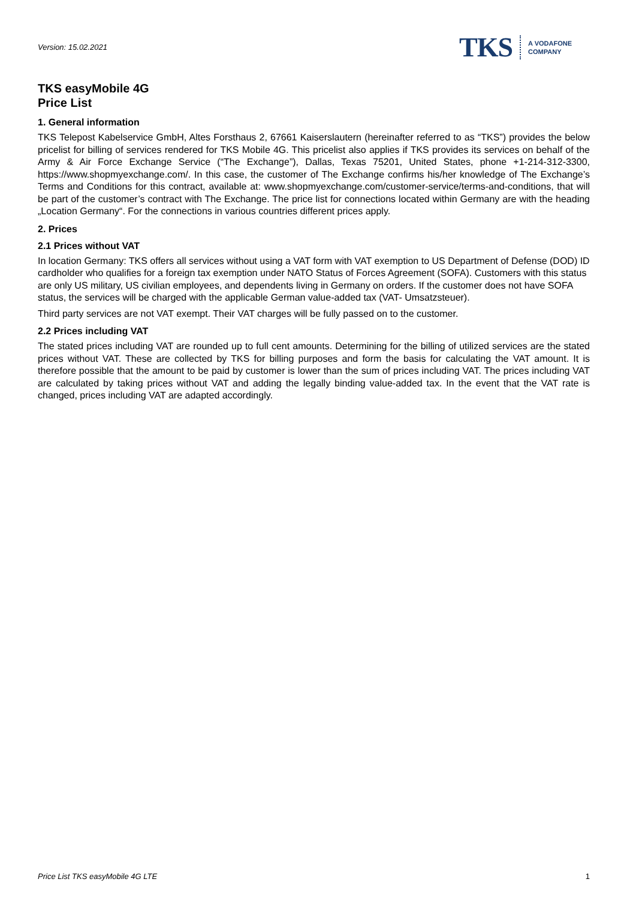Version: 15.02.2021
TKS A VODAFONE
COMPANY
TKS easyMobile 4G
Price List
1. General information
TKS Telepost Kabelservice GmbH, Altes Forsthaus 2, 67661 Kaiserslautern (hereinafter referred to as “TKS”) provides the below pricelist for billing of services rendered for TKS Mobile 4G. This pricelist also applies if TKS provides its services on behalf of the Army & Air Force Exchange Service (“The Exchange”), Dallas, Texas 75201, United States, phone +1-214-312-3300, https://www.shopmyexchange.com/. In this case, the customer of The Exchange confirms his/her knowledge of The Exchange’s Terms and Conditions for this contract, available at: www.shopmyexchange.com/customer-service/terms-and-conditions, that will be part of the customer’s contract with The Exchange. The price list for connections located within Germany are with the heading „Location Germany“. For the connections in various countries different prices apply.
2. Prices
2.1 Prices without VAT
In location Germany: TKS offers all services without using a VAT form with VAT exemption to US Department of Defense (DOD) ID cardholder who qualifies for a foreign tax exemption under NATO Status of Forces Agreement (SOFA). Customers with this status are only US military, US civilian employees, and dependents living in Germany on orders. If the customer does not have SOFA status, the services will be charged with the applicable German value-added tax (VAT- Umsatzsteuer).
Third party services are not VAT exempt. Their VAT charges will be fully passed on to the customer.
2.2 Prices including VAT
The stated prices including VAT are rounded up to full cent amounts. Determining for the billing of utilized services are the stated prices without VAT. These are collected by TKS for billing purposes and form the basis for calculating the VAT amount. It is therefore possible that the amount to be paid by customer is lower than the sum of prices including VAT. The prices including VAT are calculated by taking prices without VAT and adding the legally binding value-added tax. In the event that the VAT rate is changed, prices including VAT are adapted accordingly.
Price List TKS easyMobile 4G LTE 1